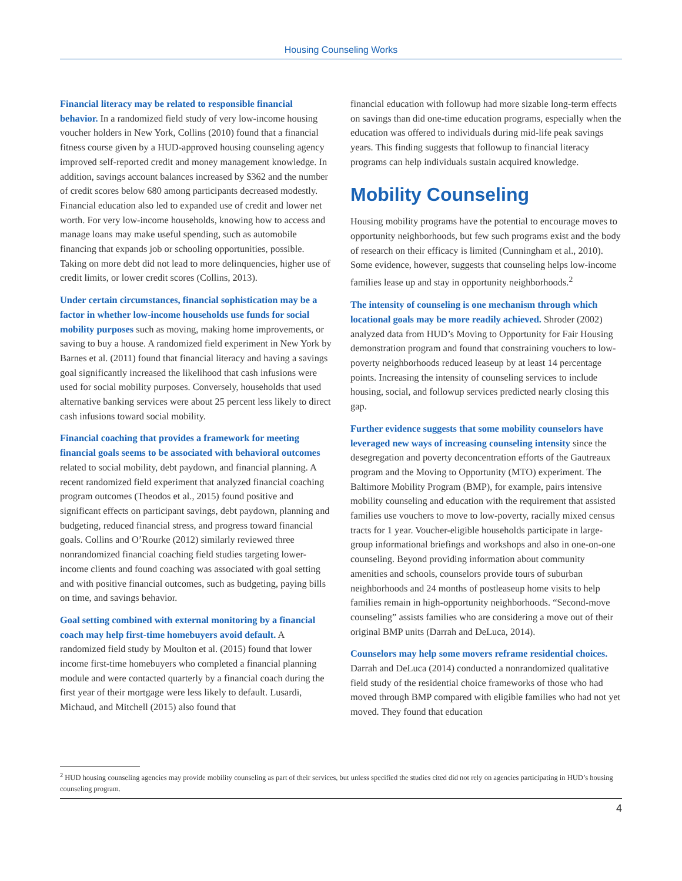Housing Counseling Works
Financial literacy may be related to responsible financial behavior. In a randomized field study of very low-income housing voucher holders in New York, Collins (2010) found that a financial fitness course given by a HUD-approved housing counseling agency improved self-reported credit and money management knowledge. In addition, savings account balances increased by $362 and the number of credit scores below 680 among participants decreased modestly. Financial education also led to expanded use of credit and lower net worth. For very low-income households, knowing how to access and manage loans may make useful spending, such as automobile financing that expands job or schooling opportunities, possible. Taking on more debt did not lead to more delinquencies, higher use of credit limits, or lower credit scores (Collins, 2013).
Under certain circumstances, financial sophistication may be a factor in whether low-income households use funds for social mobility purposes such as moving, making home improvements, or saving to buy a house. A randomized field experiment in New York by Barnes et al. (2011) found that financial literacy and having a savings goal significantly increased the likelihood that cash infusions were used for social mobility purposes. Conversely, households that used alternative banking services were about 25 percent less likely to direct cash infusions toward social mobility.
Financial coaching that provides a framework for meeting financial goals seems to be associated with behavioral outcomes related to social mobility, debt paydown, and financial planning. A recent randomized field experiment that analyzed financial coaching program outcomes (Theodos et al., 2015) found positive and significant effects on participant savings, debt paydown, planning and budgeting, reduced financial stress, and progress toward financial goals. Collins and O’Rourke (2012) similarly reviewed three nonrandomized financial coaching field studies targeting lower-income clients and found coaching was associated with goal setting and with positive financial outcomes, such as budgeting, paying bills on time, and savings behavior.
Goal setting combined with external monitoring by a financial coach may help first-time homebuyers avoid default. A randomized field study by Moulton et al. (2015) found that lower income first-time homebuyers who completed a financial planning module and were contacted quarterly by a financial coach during the first year of their mortgage were less likely to default. Lusardi, Michaud, and Mitchell (2015) also found that
financial education with followup had more sizable long-term effects on savings than did one-time education programs, especially when the education was offered to individuals during mid-life peak savings years. This finding suggests that followup to financial literacy programs can help individuals sustain acquired knowledge.
Mobility Counseling
Housing mobility programs have the potential to encourage moves to opportunity neighborhoods, but few such programs exist and the body of research on their efficacy is limited (Cunningham et al., 2010). Some evidence, however, suggests that counseling helps low-income families lease up and stay in opportunity neighborhoods.<sup>2</sup>
The intensity of counseling is one mechanism through which locational goals may be more readily achieved. Shroder (2002) analyzed data from HUD’s Moving to Opportunity for Fair Housing demonstration program and found that constraining vouchers to low-poverty neighborhoods reduced leaseup by at least 14 percentage points. Increasing the intensity of counseling services to include housing, social, and followup services predicted nearly closing this gap.
Further evidence suggests that some mobility counselors have leveraged new ways of increasing counseling intensity since the desegregation and poverty deconcentration efforts of the Gautreaux program and the Moving to Opportunity (MTO) experiment. The Baltimore Mobility Program (BMP), for example, pairs intensive mobility counseling and education with the requirement that assisted families use vouchers to move to low-poverty, racially mixed census tracts for 1 year. Voucher-eligible households participate in large-group informational briefings and workshops and also in one-on-one counseling. Beyond providing information about community amenities and schools, counselors provide tours of suburban neighborhoods and 24 months of postleaseup home visits to help families remain in high-opportunity neighborhoods. “Second-move counseling” assists families who are considering a move out of their original BMP units (Darrah and DeLuca, 2014).
Counselors may help some movers reframe residential choices. Darrah and DeLuca (2014) conducted a nonrandomized qualitative field study of the residential choice frameworks of those who had moved through BMP compared with eligible families who had not yet moved. They found that education
<sup>2</sup> HUD housing counseling agencies may provide mobility counseling as part of their services, but unless specified the studies cited did not rely on agencies participating in HUD’s housing counseling program.
4